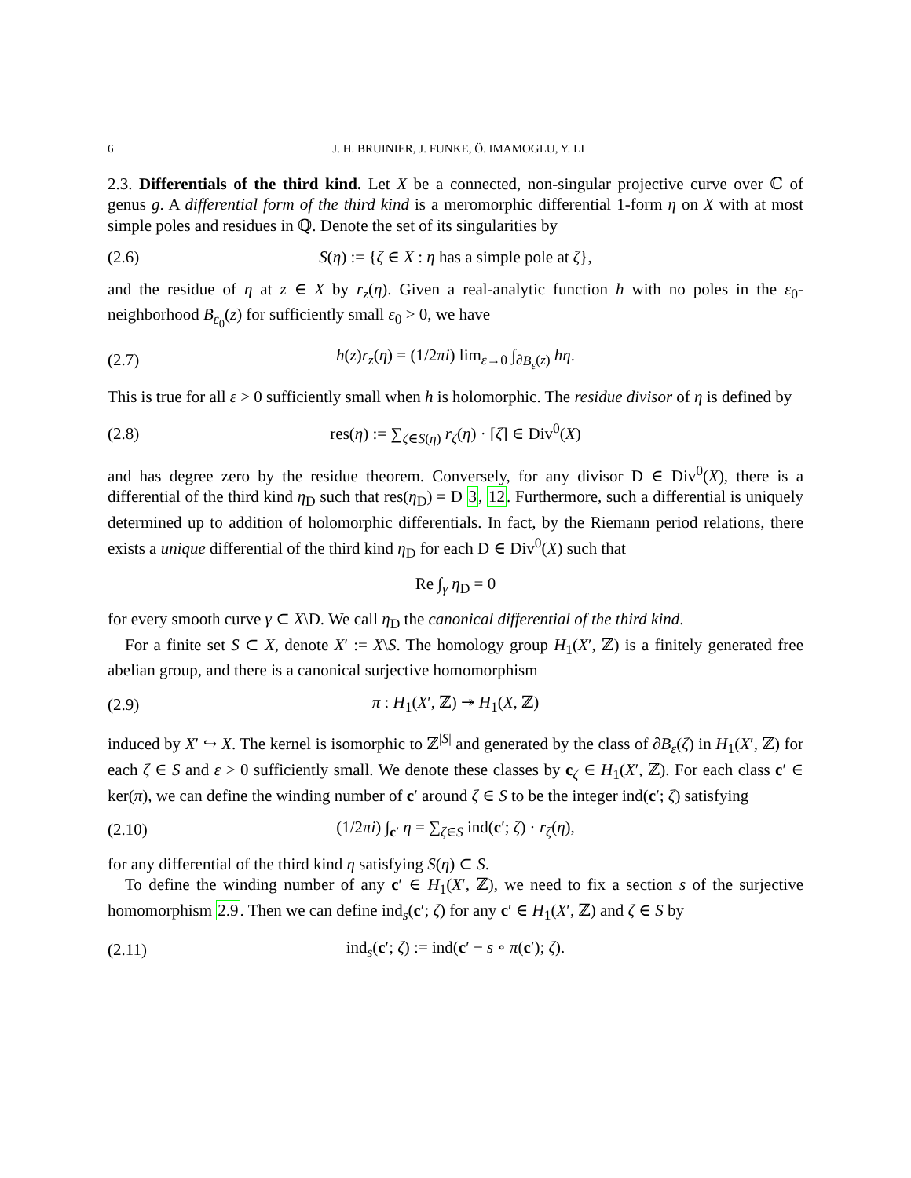6 J. H. BRUINIER, J. FUNKE, Ö. IMAMOGLU, Y. LI
2.3. Differentials of the third kind. Let X be a connected, non-singular projective curve over ℂ of genus g. A differential form of the third kind is a meromorphic differential 1-form η on X with at most simple poles and residues in ℚ. Denote the set of its singularities by
(2.6) S(η) := {ζ ∈ X : η has a simple pole at ζ},
and the residue of η at z ∈ X by r<sub>z</sub>(η). Given a real-analytic function h with no poles in the ε<sub>0</sub>-neighborhood B<sub>ε<sub>0</sub></sub>(z) for sufficiently small ε<sub>0</sub> > 0, we have
(2.7) h(z)r<sub>z</sub>(η) = (1/2πi) lim<sub>ε→0</sub> ∫<sub>∂B<sub>ε</sub>(z)</sub> hη.
This is true for all ε > 0 sufficiently small when h is holomorphic. The residue divisor of η is defined by
(2.8) res(η) := ∑<sub>ζ∈S(η)</sub> r<sub>ζ</sub>(η) · [ζ] ∈ Div<sup>0</sup>(X)
and has degree zero by the residue theorem. Conversely, for any divisor D ∈ Div<sup>0</sup>(X), there is a differential of the third kind η<sub>D</sub> such that res(η<sub>D</sub>) = D 3, 12. Furthermore, such a differential is uniquely determined up to addition of holomorphic differentials. In fact, by the Riemann period relations, there exists a unique differential of the third kind η<sub>D</sub> for each D ∈ Div<sup>0</sup>(X) such that
Re ∫<sub>γ</sub> η<sub>D</sub> = 0
for every smooth curve γ ⊂ X\D. We call η<sub>D</sub> the canonical differential of the third kind.
For a finite set S ⊂ X, denote X′ := X\S. The homology group H<sub>1</sub>(X′, ℤ) is a finitely generated free abelian group, and there is a canonical surjective homomorphism
(2.9) π : H<sub>1</sub>(X′, ℤ) ↠ H<sub>1</sub>(X, ℤ)
induced by X′ ↪ X. The kernel is isomorphic to ℤ<sup>|S|</sup> and generated by the class of ∂B<sub>ε</sub>(ζ) in H<sub>1</sub>(X′, ℤ) for each ζ ∈ S and ε > 0 sufficiently small. We denote these classes by c<sub>ζ</sub> ∈ H<sub>1</sub>(X′, ℤ). For each class c′ ∈ ker(π), we can define the winding number of c′ around ζ ∈ S to be the integer ind(c′; ζ) satisfying
(2.10) (1/2πi) ∫<sub>c′</sub> η = ∑<sub>ζ∈S</sub> ind(c′; ζ) · r<sub>ζ</sub>(η),
for any differential of the third kind η satisfying S(η) ⊂ S.
To define the winding number of any c′ ∈ H<sub>1</sub>(X′, ℤ), we need to fix a section s of the surjective homomorphism 2.9. Then we can define ind<sub>s</sub>(c′; ζ) for any c′ ∈ H<sub>1</sub>(X′, ℤ) and ζ ∈ S by
(2.11) ind<sub>s</sub>(c′; ζ) := ind(c′ − s ∘ π(c′); ζ).